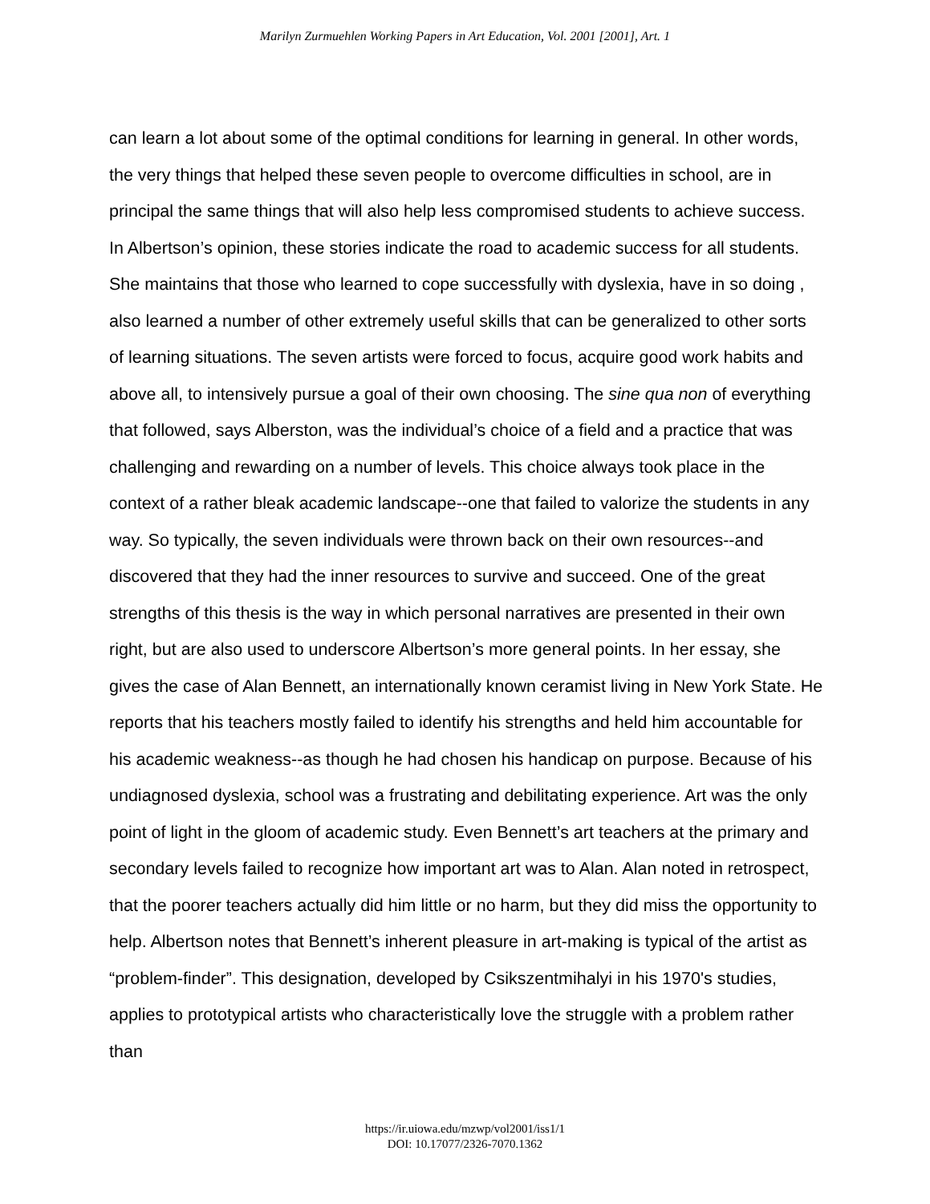Marilyn Zurmuehlen Working Papers in Art Education, Vol. 2001 [2001], Art. 1
can learn a lot about some of the optimal conditions for learning in general. In other words, the very things that helped these seven people to overcome difficulties in school, are in principal the same things that will also help less compromised students to achieve success. In Albertson’s opinion, these stories indicate the road to academic success for all students. She maintains that those who learned to cope successfully with dyslexia, have in so doing , also learned a number of other extremely useful skills that can be generalized to other sorts of learning situations. The seven artists were forced to focus, acquire good work habits and above all, to intensively pursue a goal of their own choosing. The sine qua non of everything that followed, says Alberston, was the individual’s choice of a field and a practice that was challenging and rewarding on a number of levels. This choice always took place in the context of a rather bleak academic landscape--one that failed to valorize the students in any way. So typically, the seven individuals were thrown back on their own resources--and discovered that they had the inner resources to survive and succeed. One of the great strengths of this thesis is the way in which personal narratives are presented in their own right, but are also used to underscore Albertson’s more general points. In her essay, she gives the case of Alan Bennett, an internationally known ceramist living in New York State. He reports that his teachers mostly failed to identify his strengths and held him accountable for his academic weakness--as though he had chosen his handicap on purpose. Because of his undiagnosed dyslexia, school was a frustrating and debilitating experience. Art was the only point of light in the gloom of academic study. Even Bennett’s art teachers at the primary and secondary levels failed to recognize how important art was to Alan. Alan noted in retrospect, that the poorer teachers actually did him little or no harm, but they did miss the opportunity to help. Albertson notes that Bennett’s inherent pleasure in art-making is typical of the artist as “problem-finder”. This designation, developed by Csikszentmihalyi in his 1970's studies, applies to prototypical artists who characteristically love the struggle with a problem rather than
https://ir.uiowa.edu/mzwp/vol2001/iss1/1
DOI: 10.17077/2326-7070.1362